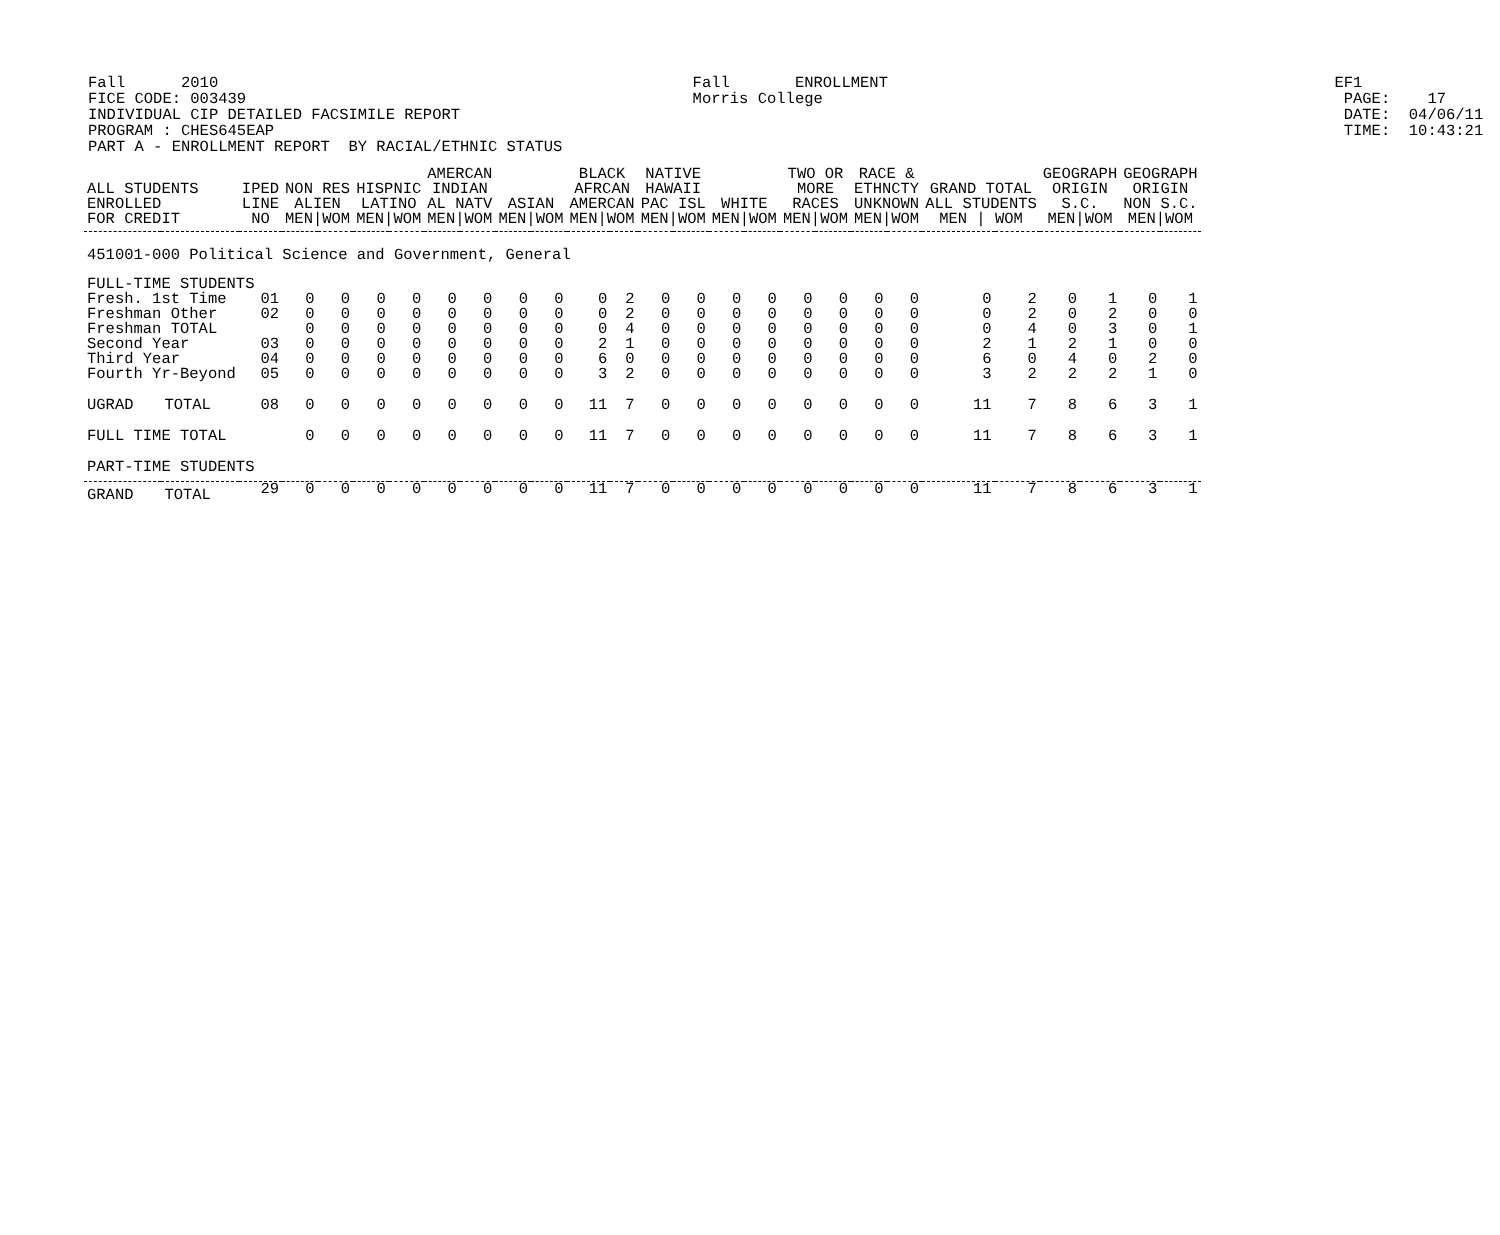Fall 2010 Fall ENROLLMENT EF1 FICE CODE: 003439 Morris College PAGE: 17 INDIVIDUAL CIP DETAILED FACSIMILE REPORT DATE: 04/06/11 PROGRAM : CHES645EAP TIME: 10:43:21 PART A - ENROLLMENT REPORT BY RACIAL/ETHNIC STATUS
| ALL STUDENTS ENROLLED FOR CREDIT | | IPED LINE NO | NON RES ALIEN MEN/WOM | | HISPNIC LATINO MEN/WOM | | AMERCAN INDIAN AL NATV MEN/WOM | | ASIAN MEN/WOM | | BLACK AFRCAN AMERCAN MEN/WOM | | NATIVE HAWAII PAC ISL MEN/WOM | | WHITE MEN/WOM | | TWO OR MORE RACES MEN/WOM | | RACE & ETHNCTY UNKNOWN MEN/WOM | | GRAND TOTAL ALL STUDENTS MEN / WOM | | GEOGRAPH ORIGIN S.C. MEN/WOM | | GEOGRAPH ORIGIN NON S.C. MEN/WOM | |
| --- | --- | --- | --- | --- | --- | --- | --- | --- | --- | --- | --- | --- | --- | --- | --- | --- | --- | --- | --- | --- | --- | --- | --- | --- | --- | --- |
| 451001-000 Political Science and Government, General | | | | | | | | | | | | | | | | | | | | | | | | | | |
| FULL-TIME STUDENTS | | | | | | | | | | | | | | | | | | | | | | | | | | |
| Fresh. 1st Time | | 01 | 0 | 0 | 0 | 0 | 0 | 0 | 0 | 0 | 0 | 2 | 0 | 0 | 0 | 0 | 0 | 0 | 0 | 0 | 0 | 2 | 0 | 1 | 0 | 1 |
| Freshman Other | | 02 | 0 | 0 | 0 | 0 | 0 | 0 | 0 | 0 | 0 | 2 | 0 | 0 | 0 | 0 | 0 | 0 | 0 | 0 | 0 | 2 | 0 | 2 | 0 | 0 |
| Freshman TOTAL | | | 0 | 0 | 0 | 0 | 0 | 0 | 0 | 0 | 0 | 4 | 0 | 0 | 0 | 0 | 0 | 0 | 0 | 0 | 0 | 4 | 0 | 3 | 0 | 1 |
| Second Year | | 03 | 0 | 0 | 0 | 0 | 0 | 0 | 0 | 0 | 2 | 1 | 0 | 0 | 0 | 0 | 0 | 0 | 0 | 0 | 2 | 1 | 2 | 1 | 0 | 0 |
| Third Year | | 04 | 0 | 0 | 0 | 0 | 0 | 0 | 0 | 0 | 6 | 0 | 0 | 0 | 0 | 0 | 0 | 0 | 0 | 0 | 6 | 0 | 4 | 0 | 2 | 0 |
| Fourth Yr-Beyond | | 05 | 0 | 0 | 0 | 0 | 0 | 0 | 0 | 0 | 3 | 2 | 0 | 0 | 0 | 0 | 0 | 0 | 0 | 0 | 3 | 2 | 2 | 2 | 1 | 0 |
| UGRAD | TOTAL | 08 | 0 | 0 | 0 | 0 | 0 | 0 | 0 | 0 | 11 | 7 | 0 | 0 | 0 | 0 | 0 | 0 | 0 | 0 | 11 | 7 | 8 | 6 | 3 | 1 |
| FULL TIME TOTAL | | | 0 | 0 | 0 | 0 | 0 | 0 | 0 | 0 | 11 | 7 | 0 | 0 | 0 | 0 | 0 | 0 | 0 | 0 | 11 | 7 | 8 | 6 | 3 | 1 |
| PART-TIME STUDENTS | | | | | | | | | | | | | | | | | | | | | | | | | | |
| GRAND | TOTAL | 29 | 0 | 0 | 0 | 0 | 0 | 0 | 0 | 0 | 11 | 7 | 0 | 0 | 0 | 0 | 0 | 0 | 0 | 0 | 11 | 7 | 8 | 6 | 3 | 1 |